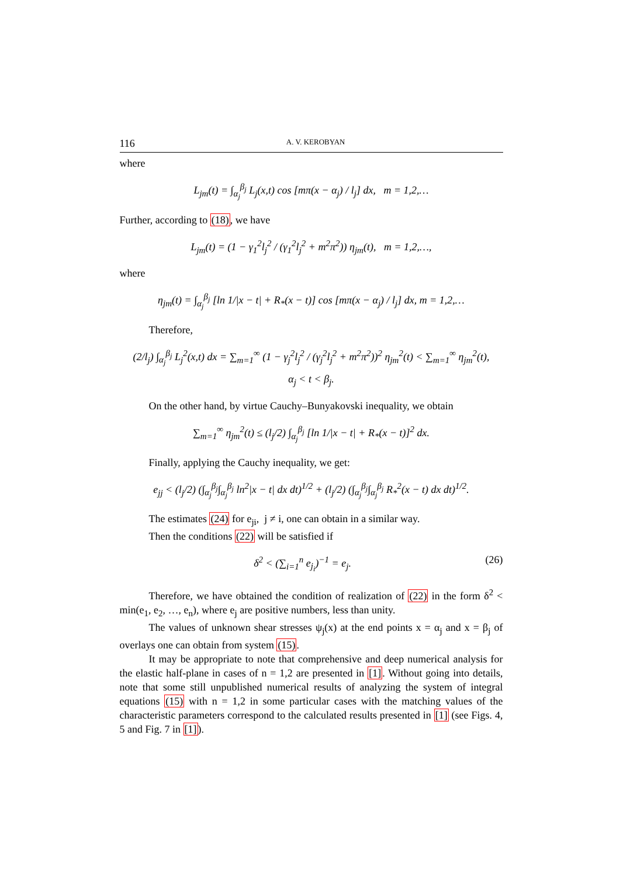116 A. V. KEROBYAN
where
L<sub>jm</sub>(t) = ∫<sub>α<sub>j</sub></sub><sup>β<sub>j</sub></sup> L<sub>j</sub>(x,t) cos [mπ(x − α<sub>j</sub>) / l<sub>j</sub>] dx, m = 1,2,…
Further, according to (18), we have
L<sub>jm</sub>(t) = (1 − γ<sub>1</sub><sup>2</sup>l<sub>j</sub><sup>2</sup> / (γ<sub>1</sub><sup>2</sup>l<sub>j</sub><sup>2</sup> + m<sup>2</sup>π<sup>2</sup>)) η<sub>jm</sub>(t), m = 1,2,…,
where
η<sub>jm</sub>(t) = ∫<sub>α<sub>j</sub></sub><sup>β<sub>j</sub></sup> [ln 1/|x − t| + R<sub>*</sub>(x − t)] cos [mπ(x − α<sub>j</sub>) / l<sub>j</sub>] dx, m = 1,2,…
Therefore,
(2/l<sub>j</sub>) ∫<sub>α<sub>j</sub></sub><sup>β<sub>j</sub></sup> L<sub>j</sub><sup>2</sup>(x,t) dx = ∑<sub>m=1</sub><sup>∞</sup> (1 − γ<sub>j</sub><sup>2</sup>l<sub>j</sub><sup>2</sup> / (γ<sub>j</sub><sup>2</sup>l<sub>j</sub><sup>2</sup> + m<sup>2</sup>π<sup>2</sup>))<sup>2</sup> η<sub>jm</sub><sup>2</sup>(t) < ∑<sub>m=1</sub><sup>∞</sup> η<sub>jm</sub><sup>2</sup>(t),
α<sub>j</sub> < t < β<sub>j</sub>.
On the other hand, by virtue Cauchy–Bunyakovski inequality, we obtain
∑<sub>m=1</sub><sup>∞</sup> η<sub>jm</sub><sup>2</sup>(t) ≤ (l<sub>j</sub>/2) ∫<sub>α<sub>j</sub></sub><sup>β<sub>j</sub></sup> [ln 1/|x − t| + R<sub>*</sub>(x − t)]<sup>2</sup> dx.
Finally, applying the Cauchy inequality, we get:
e<sub>jj</sub> < (l<sub>j</sub>/2) (∫<sub>α<sub>j</sub></sub><sup>β<sub>j</sub></sup>∫<sub>α<sub>j</sub></sub><sup>β<sub>j</sub></sup> ln<sup>2</sup>|x − t| dx dt)<sup>1/2</sup> + (l<sub>j</sub>/2) (∫<sub>α<sub>j</sub></sub><sup>β<sub>j</sub></sup>∫<sub>α<sub>j</sub></sub><sup>β<sub>j</sub></sup> R<sub>*</sub><sup>2</sup>(x − t) dx dt)<sup>1/2</sup>.
The estimates (24) for e<sub>ji</sub>, j ≠ i, one can obtain in a similar way.
Then the conditions (22) will be satisfied if
(26) δ<sup>2</sup> < (∑<sub>i=1</sub><sup>n</sup> e<sub>j<sub>i</sub></sub>)<sup>−1</sup> = e<sub>j</sub>.
Therefore, we have obtained the condition of realization of (22) in the form δ<sup>2</sup> < min(e<sub>1</sub>, e<sub>2</sub>, …, e<sub>n</sub>), where e<sub>j</sub> are positive numbers, less than unity.
The values of unknown shear stresses ψ<sub>j</sub>(x) at the end points x = α<sub>j</sub> and x = β<sub>j</sub> of overlays one can obtain from system (15).
It may be appropriate to note that comprehensive and deep numerical analysis for the elastic half-plane in cases of n = 1,2 are presented in [1]. Without going into details, note that some still unpublished numerical results of analyzing the system of integral equations (15) with n = 1,2 in some particular cases with the matching values of the characteristic parameters correspond to the calculated results presented in [1] (see Figs. 4, 5 and Fig. 7 in [1]).